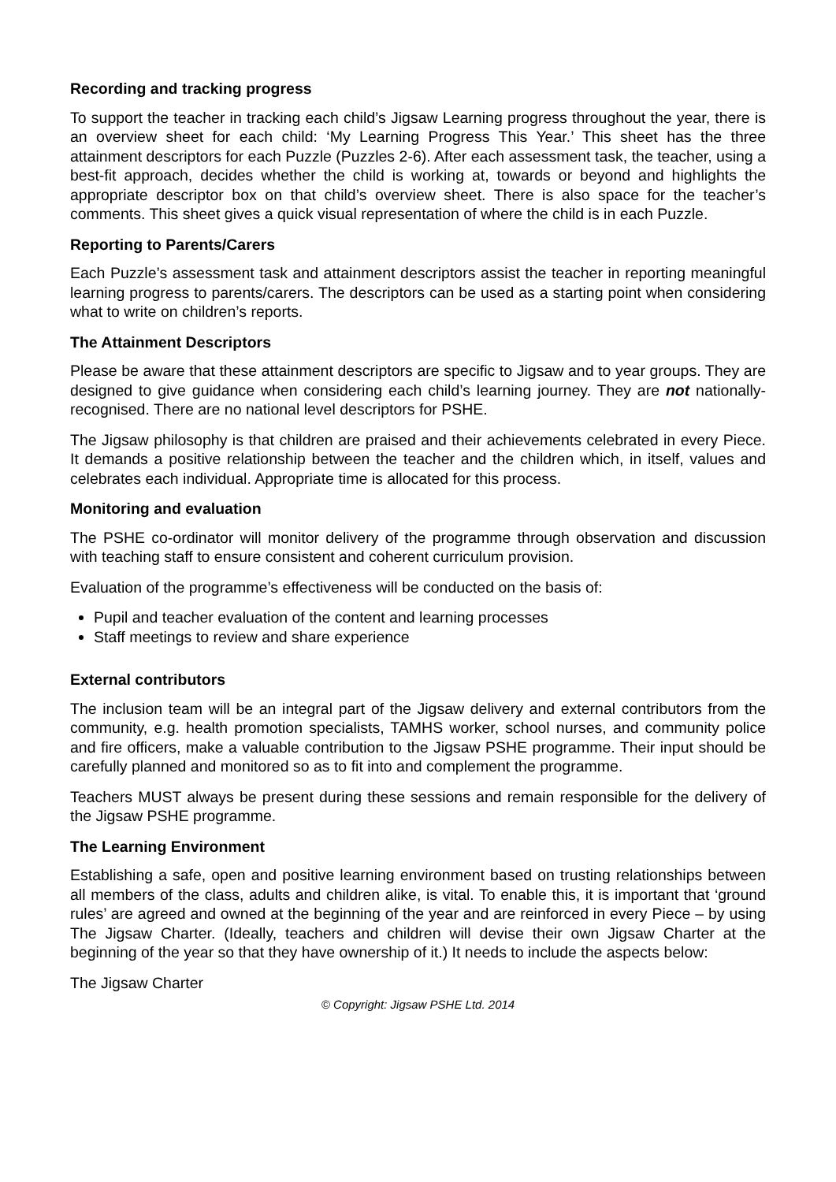Recording and tracking progress
To support the teacher in tracking each child’s Jigsaw Learning progress throughout the year, there is an overview sheet for each child: ‘My Learning Progress This Year.’ This sheet has the three attainment descriptors for each Puzzle (Puzzles 2-6). After each assessment task, the teacher, using a best-fit approach, decides whether the child is working at, towards or beyond and highlights the appropriate descriptor box on that child’s overview sheet. There is also space for the teacher’s comments. This sheet gives a quick visual representation of where the child is in each Puzzle.
Reporting to Parents/Carers
Each Puzzle’s assessment task and attainment descriptors assist the teacher in reporting meaningful learning progress to parents/carers. The descriptors can be used as a starting point when considering what to write on children’s reports.
The Attainment Descriptors
Please be aware that these attainment descriptors are specific to Jigsaw and to year groups. They are designed to give guidance when considering each child’s learning journey. They are not nationally-recognised. There are no national level descriptors for PSHE.
The Jigsaw philosophy is that children are praised and their achievements celebrated in every Piece. It demands a positive relationship between the teacher and the children which, in itself, values and celebrates each individual. Appropriate time is allocated for this process.
Monitoring and evaluation
The PSHE co-ordinator will monitor delivery of the programme through observation and discussion with teaching staff to ensure consistent and coherent curriculum provision.
Evaluation of the programme’s effectiveness will be conducted on the basis of:
Pupil and teacher evaluation of the content and learning processes
Staff meetings to review and share experience
External contributors
The inclusion team will be an integral part of the Jigsaw delivery and external contributors from the community, e.g. health promotion specialists, TAMHS worker, school nurses, and community police and fire officers, make a valuable contribution to the Jigsaw PSHE programme. Their input should be carefully planned and monitored so as to fit into and complement the programme.
Teachers MUST always be present during these sessions and remain responsible for the delivery of the Jigsaw PSHE programme.
The Learning Environment
Establishing a safe, open and positive learning environment based on trusting relationships between all members of the class, adults and children alike, is vital. To enable this, it is important that ‘ground rules’ are agreed and owned at the beginning of the year and are reinforced in every Piece – by using The Jigsaw Charter. (Ideally, teachers and children will devise their own Jigsaw Charter at the beginning of the year so that they have ownership of it.) It needs to include the aspects below:
The Jigsaw Charter
© Copyright: Jigsaw PSHE Ltd. 2014